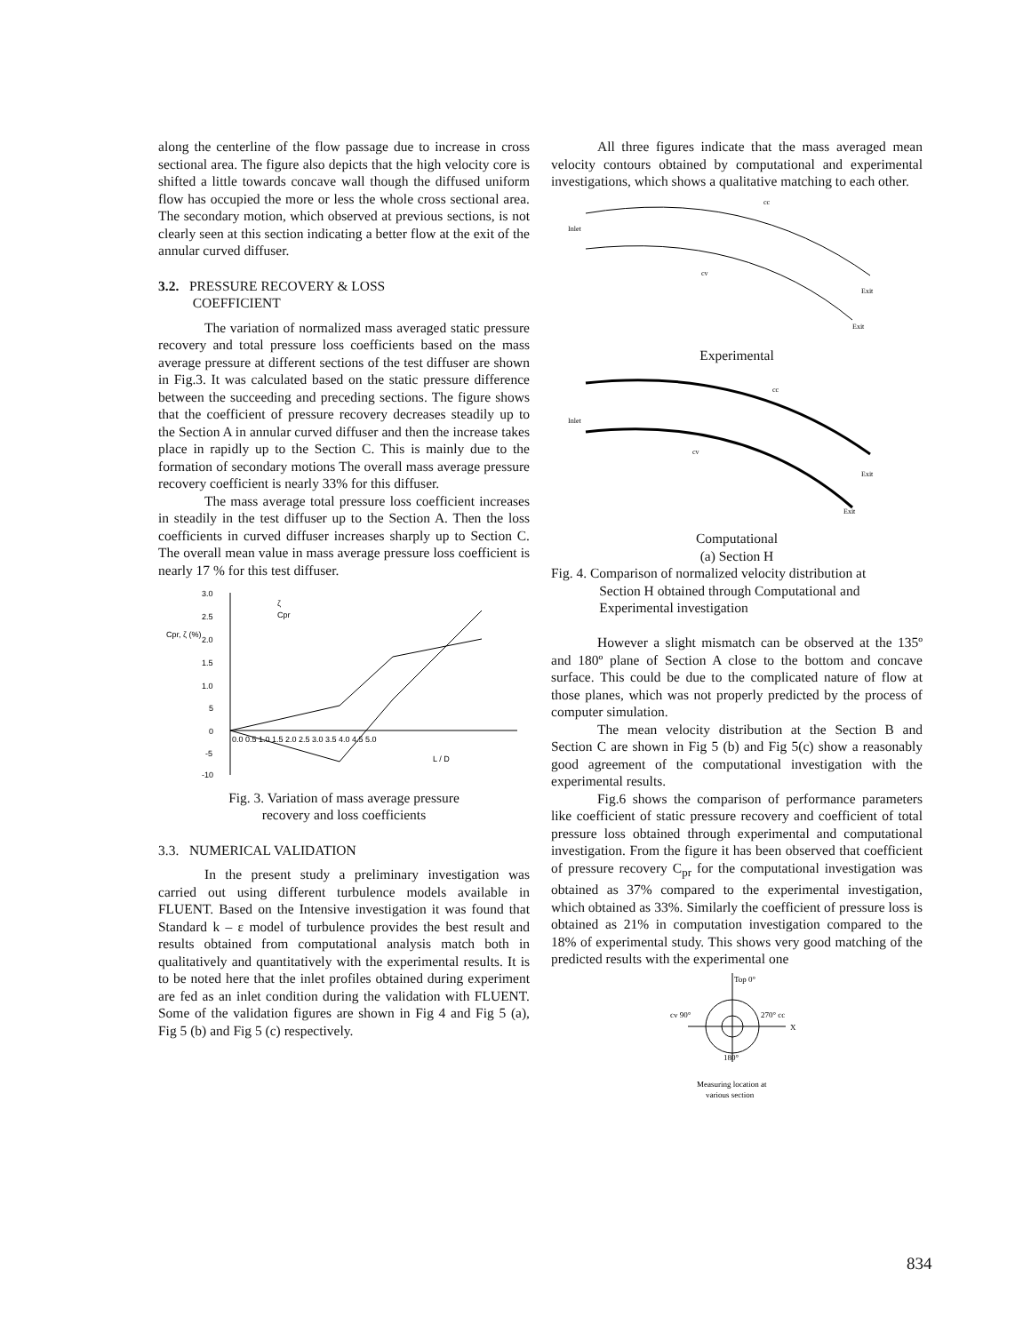along the centerline of the flow passage due to increase in cross sectional area. The figure also depicts that the high velocity core is shifted a little towards concave wall though the diffused uniform flow has occupied the more or less the whole cross sectional area. The secondary motion, which observed at previous sections, is not clearly seen at this section indicating a better flow at the exit of the annular curved diffuser.
3.2. PRESSURE RECOVERY & LOSS
COEFFICIENT
The variation of normalized mass averaged static pressure recovery and total pressure loss coefficients based on the mass average pressure at different sections of the test diffuser are shown in Fig.3. It was calculated based on the static pressure difference between the succeeding and preceding sections. The figure shows that the coefficient of pressure recovery decreases steadily up to the Section A in annular curved diffuser and then the increase takes place in rapidly up to the Section C. This is mainly due to the formation of secondary motions The overall mass average pressure recovery coefficient is nearly 33% for this diffuser.
The mass average total pressure loss coefficient increases in steadily in the test diffuser up to the Section A. Then the loss coefficients in curved diffuser increases sharply up to Section C. The overall mean value in mass average pressure loss coefficient is nearly 17 % for this test diffuser.
3.0
2.5
2.0
1.5
1.0
5
0
-5
-10
Cpr, ζ (%)
0.0 0.5 1.0 1.5 2.0 2.5 3.0 3.5 4.0 4.5 5.0
L / D
ζ
Cpr
Fig. 3. Variation of mass average pressure
recovery and loss coefficients
3.3. NUMERICAL VALIDATION
In the present study a preliminary investigation was carried out using different turbulence models available in FLUENT. Based on the Intensive investigation it was found that Standard k – ε model of turbulence provides the best result and results obtained from computational analysis match both in qualitatively and quantitatively with the experimental results. It is to be noted here that the inlet profiles obtained during experiment are fed as an inlet condition during the validation with FLUENT. Some of the validation figures are shown in Fig 4 and Fig 5 (a), Fig 5 (b) and Fig 5 (c) respectively.
All three figures indicate that the mass averaged mean velocity contours obtained by computational and experimental investigations, which shows a qualitative matching to each other.
Inlet
Exit
Exit
cc
cv
Experimental
Inlet
Exit
Exit
cc
cv
Computational
(a) Section H
Fig. 4. Comparison of normalized velocity distribution at
Section H obtained through Computational and
Experimental investigation
However a slight mismatch can be observed at the 135º and 180º plane of Section A close to the bottom and concave surface. This could be due to the complicated nature of flow at those planes, which was not properly predicted by the process of computer simulation.
The mean velocity distribution at the Section B and Section C are shown in Fig 5 (b) and Fig 5(c) show a reasonably good agreement of the computational investigation with the experimental results.
Fig.6 shows the comparison of performance parameters like coefficient of static pressure recovery and coefficient of total pressure loss obtained through experimental and computational investigation. From the figure it has been observed that coefficient of pressure recovery C<sub>pr</sub> for the computational investigation was obtained as 37% compared to the experimental investigation, which obtained as 33%. Similarly the coefficient of pressure loss is obtained as 21% in computation investigation compared to the 18% of experimental study. This shows very good matching of the predicted results with the experimental one
Top 0°
cv 90°
270° cc
180°
X
Measuring location at
various section
834